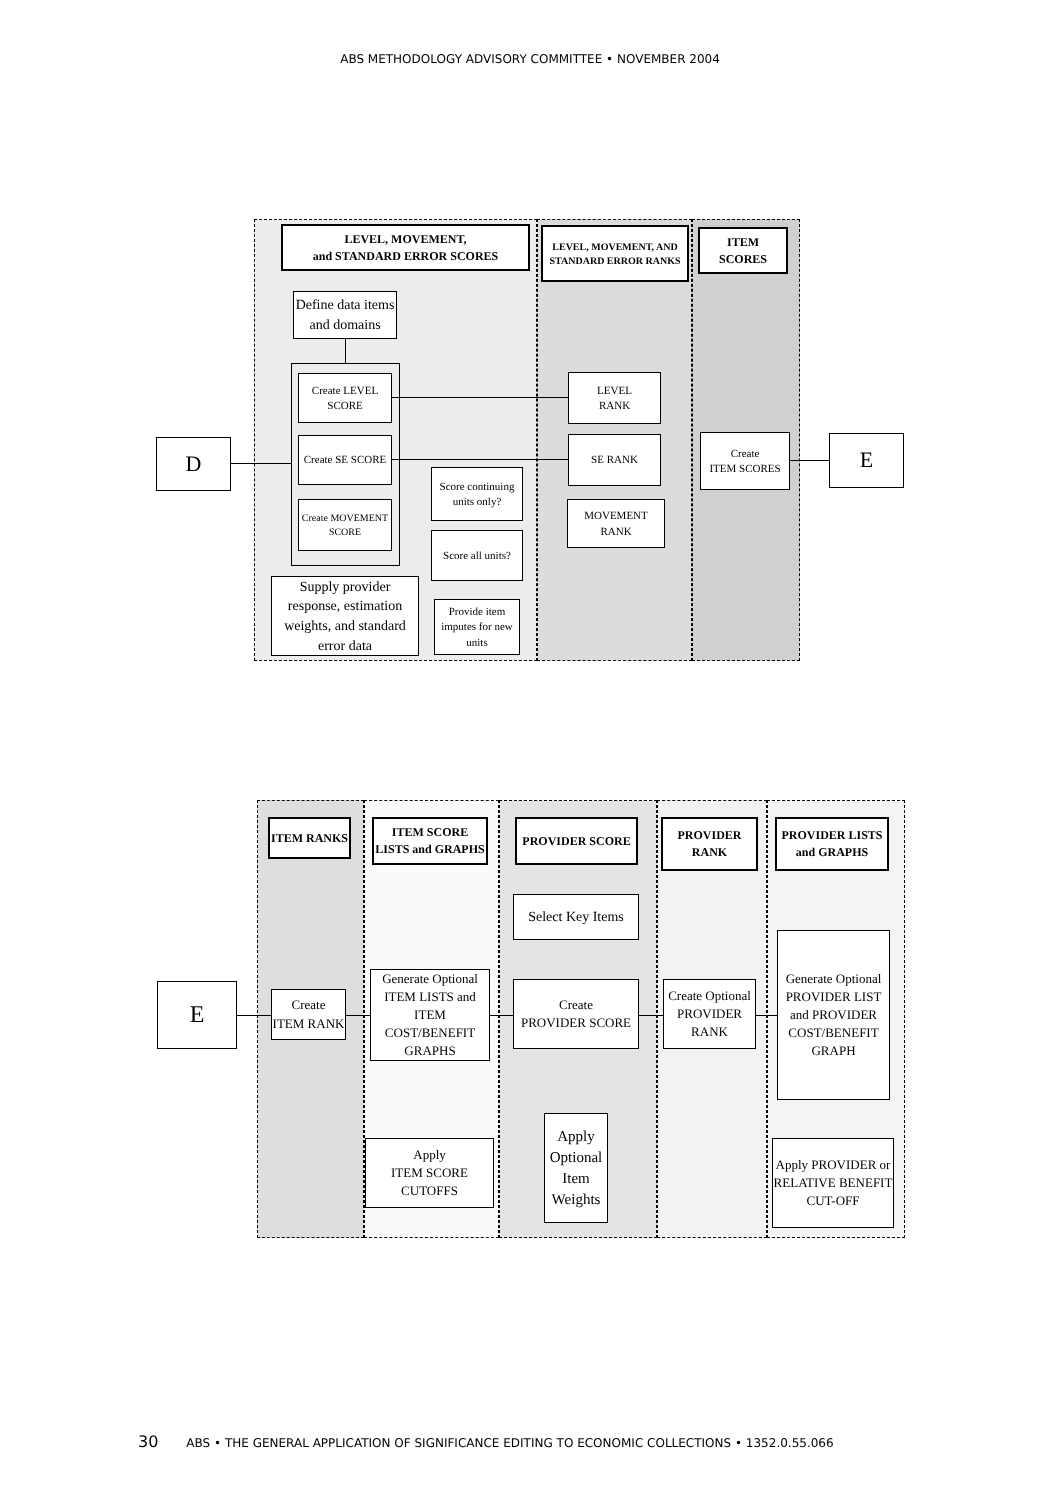ABS METHODOLOGY ADVISORY COMMITTEE • NOVEMBER 2004
LEVEL, MOVEMENT,
and STANDARD ERROR SCORES
LEVEL, MOVEMENT, AND STANDARD ERROR RANKS
ITEM
SCORES
Define data items and domains
Create LEVEL SCORE
Create SE SCORE
Create MOVEMENT SCORE
Score continuing units only?
Score all units?
Supply provider response, estimation weights, and standard error data
Provide item imputes for new units
LEVEL
RANK
SE RANK
MOVEMENT RANK
Create
ITEM SCORES
D E
ITEM RANKS
ITEM SCORE LISTS and GRAPHS
PROVIDER SCORE PROVIDER RANK
PROVIDER LISTS and GRAPHS
Select Key Items
E
Create
ITEM RANK
Generate Optional ITEM LISTS and ITEM COST/BENEFIT GRAPHS
Create
PROVIDER SCORE
Create Optional PROVIDER RANK
Generate Optional PROVIDER LIST and PROVIDER COST/BENEFIT GRAPH
Apply
ITEM SCORE CUTOFFS
Apply Optional Item Weights
Apply PROVIDER or RELATIVE BENEFIT CUT-OFF
30 ABS • THE GENERAL APPLICATION OF SIGNIFICANCE EDITING TO ECONOMIC COLLECTIONS • 1352.0.55.066